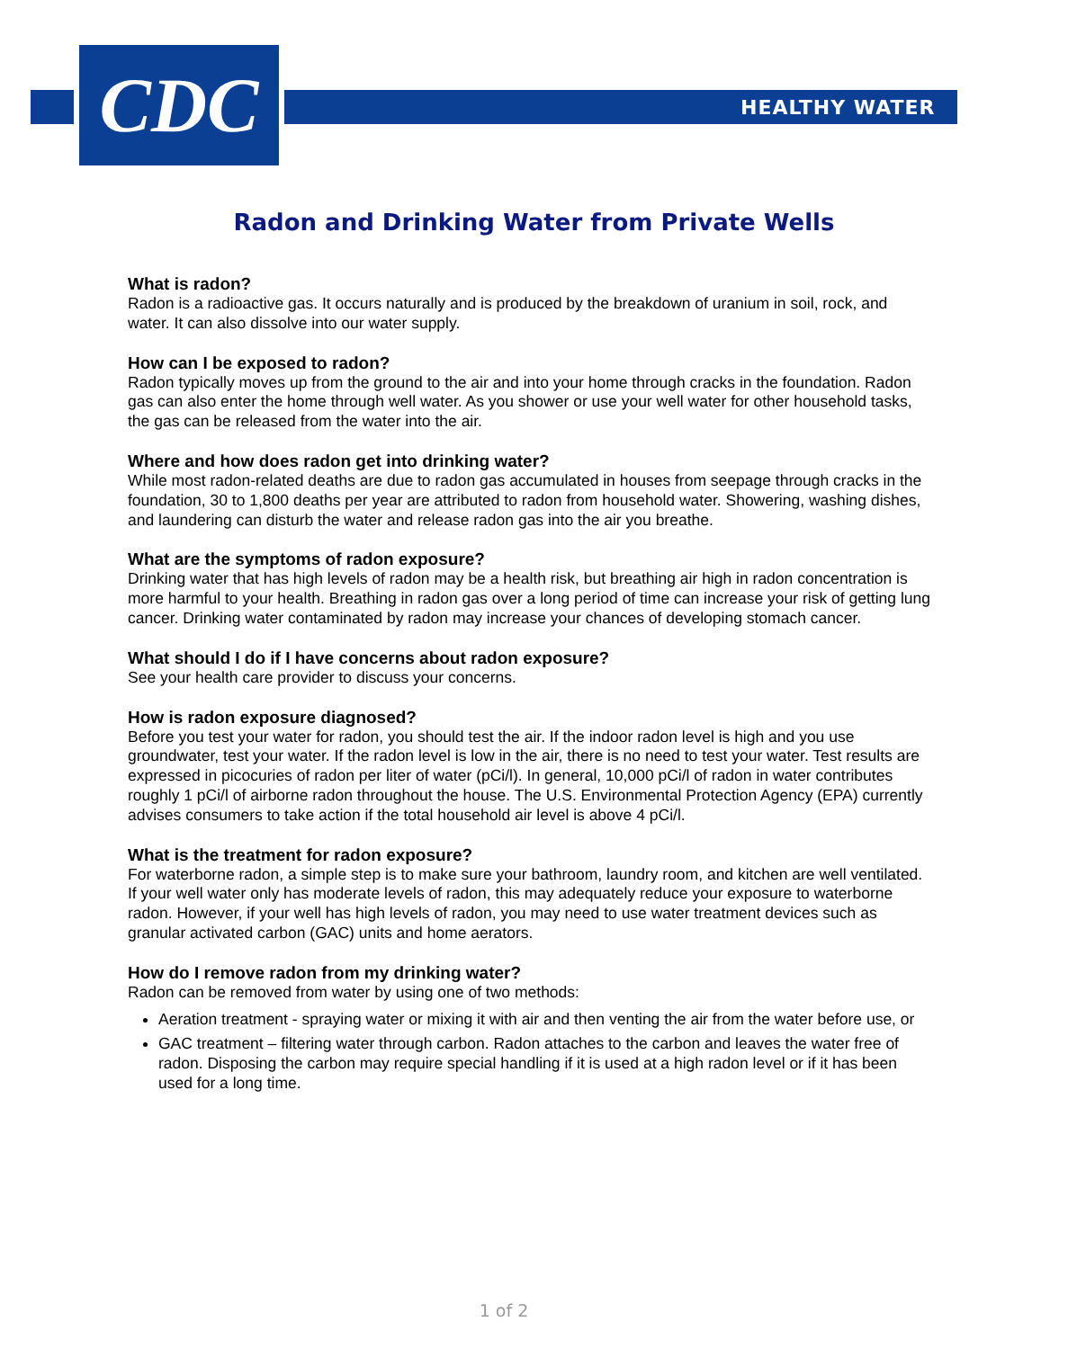CDC
HEALTHY WATER
Radon and Drinking Water from Private Wells
What is radon?
Radon is a radioactive gas. It occurs naturally and is produced by the breakdown of uranium in soil, rock, and water. It can also dissolve into our water supply.
How can I be exposed to radon?
Radon typically moves up from the ground to the air and into your home through cracks in the foundation. Radon gas can also enter the home through well water. As you shower or use your well water for other household tasks, the gas can be released from the water into the air.
Where and how does radon get into drinking water?
While most radon-related deaths are due to radon gas accumulated in houses from seepage through cracks in the foundation, 30 to 1,800 deaths per year are attributed to radon from household water. Showering, washing dishes, and laundering can disturb the water and release radon gas into the air you breathe.
What are the symptoms of radon exposure?
Drinking water that has high levels of radon may be a health risk, but breathing air high in radon concentration is more harmful to your health. Breathing in radon gas over a long period of time can increase your risk of getting lung cancer. Drinking water contaminated by radon may increase your chances of developing stomach cancer.
What should I do if I have concerns about radon exposure?
See your health care provider to discuss your concerns.
How is radon exposure diagnosed?
Before you test your water for radon, you should test the air. If the indoor radon level is high and you use groundwater, test your water. If the radon level is low in the air, there is no need to test your water. Test results are expressed in picocuries of radon per liter of water (pCi/l). In general, 10,000 pCi/l of radon in water contributes roughly 1 pCi/l of airborne radon throughout the house. The U.S. Environmental Protection Agency (EPA) currently advises consumers to take action if the total household air level is above 4 pCi/l.
What is the treatment for radon exposure?
For waterborne radon, a simple step is to make sure your bathroom, laundry room, and kitchen are well ventilated. If your well water only has moderate levels of radon, this may adequately reduce your exposure to waterborne radon. However, if your well has high levels of radon, you may need to use water treatment devices such as granular activated carbon (GAC) units and home aerators.
How do I remove radon from my drinking water?
Radon can be removed from water by using one of two methods:
Aeration treatment - spraying water or mixing it with air and then venting the air from the water before use, or
GAC treatment – filtering water through carbon. Radon attaches to the carbon and leaves the water free of radon. Disposing the carbon may require special handling if it is used at a high radon level or if it has been used for a long time.
1 of 2